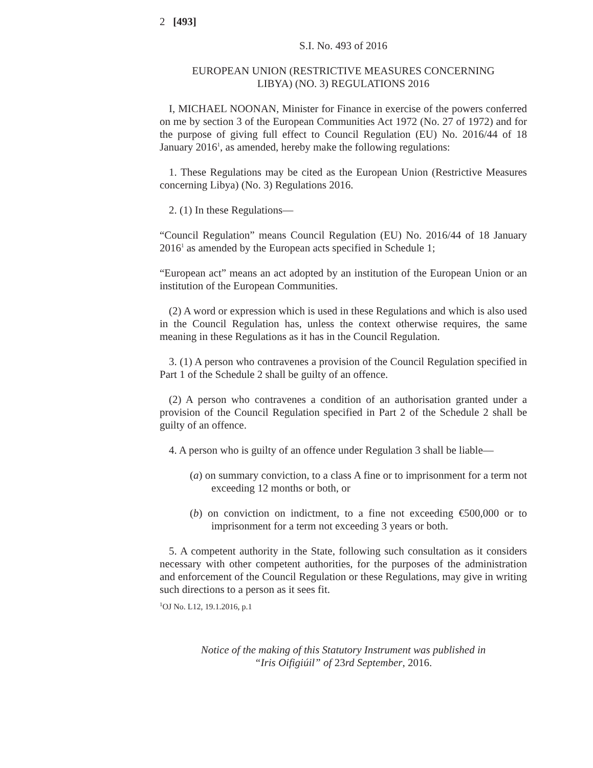2 [493]
S.I. No. 493 of 2016
EUROPEAN UNION (RESTRICTIVE MEASURES CONCERNING
LIBYA) (NO. 3) REGULATIONS 2016
I, MICHAEL NOONAN, Minister for Finance in exercise of the powers conferred on me by section 3 of the European Communities Act 1972 (No. 27 of 1972) and for the purpose of giving full effect to Council Regulation (EU) No. 2016/44 of 18 January 2016<sup>1</sup>, as amended, hereby make the following regulations:
1. These Regulations may be cited as the European Union (Restrictive Measures concerning Libya) (No. 3) Regulations 2016.
2. (1) In these Regulations—
“Council Regulation” means Council Regulation (EU) No. 2016/44 of 18 January 2016<sup>1</sup> as amended by the European acts specified in Schedule 1;
“European act” means an act adopted by an institution of the European Union or an institution of the European Communities.
(2) A word or expression which is used in these Regulations and which is also used in the Council Regulation has, unless the context otherwise requires, the same meaning in these Regulations as it has in the Council Regulation.
3. (1) A person who contravenes a provision of the Council Regulation specified in Part 1 of the Schedule 2 shall be guilty of an offence.
(2) A person who contravenes a condition of an authorisation granted under a provision of the Council Regulation specified in Part 2 of the Schedule 2 shall be guilty of an offence.
4. A person who is guilty of an offence under Regulation 3 shall be liable—
(a) on summary conviction, to a class A fine or to imprisonment for a term not exceeding 12 months or both, or
(b) on conviction on indictment, to a fine not exceeding €500,000 or to imprisonment for a term not exceeding 3 years or both.
5. A competent authority in the State, following such consultation as it considers necessary with other competent authorities, for the purposes of the administration and enforcement of the Council Regulation or these Regulations, may give in writing such directions to a person as it sees fit.
<sup>1</sup> OJ No. L12, 19.1.2016, p.1
Notice of the making of this Statutory Instrument was published in
“Iris Oifigiúil” of 23rd September, 2016.